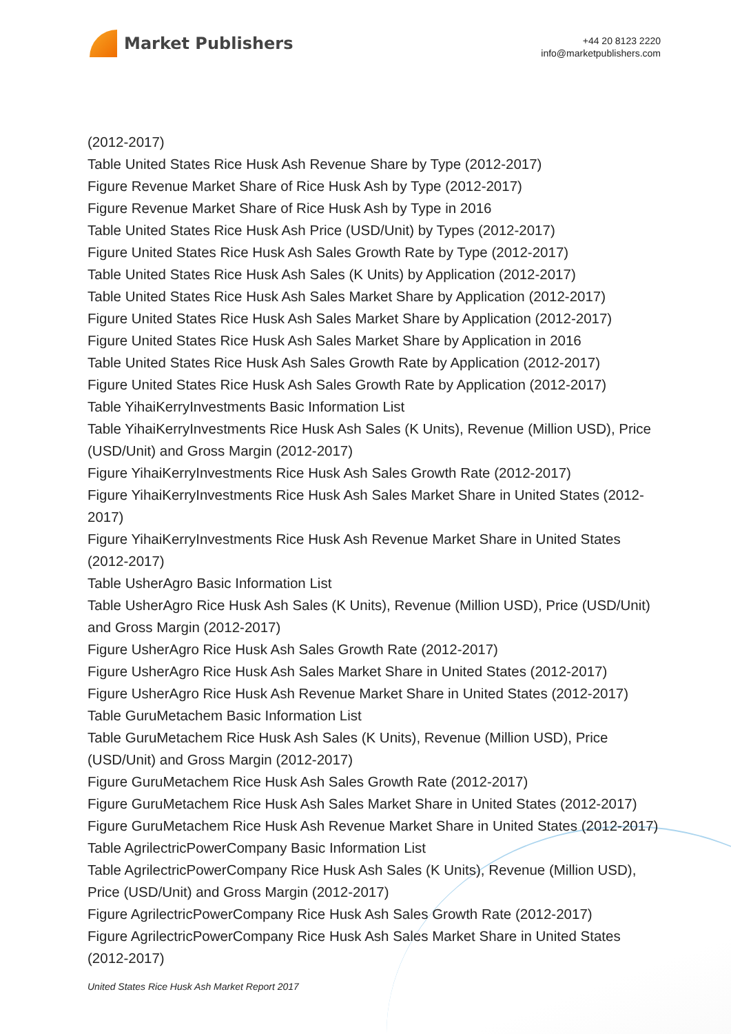Market Publishers
+44 20 8123 2220
info@marketpublishers.com
(2012-2017)
Table United States Rice Husk Ash Revenue Share by Type (2012-2017)
Figure Revenue Market Share of Rice Husk Ash by Type (2012-2017)
Figure Revenue Market Share of Rice Husk Ash by Type in 2016
Table United States Rice Husk Ash Price (USD/Unit) by Types (2012-2017)
Figure United States Rice Husk Ash Sales Growth Rate by Type (2012-2017)
Table United States Rice Husk Ash Sales (K Units) by Application (2012-2017)
Table United States Rice Husk Ash Sales Market Share by Application (2012-2017)
Figure United States Rice Husk Ash Sales Market Share by Application (2012-2017)
Figure United States Rice Husk Ash Sales Market Share by Application in 2016
Table United States Rice Husk Ash Sales Growth Rate by Application (2012-2017)
Figure United States Rice Husk Ash Sales Growth Rate by Application (2012-2017)
Table YihaiKerryInvestments Basic Information List
Table YihaiKerryInvestments Rice Husk Ash Sales (K Units), Revenue (Million USD), Price (USD/Unit) and Gross Margin (2012-2017)
Figure YihaiKerryInvestments Rice Husk Ash Sales Growth Rate (2012-2017)
Figure YihaiKerryInvestments Rice Husk Ash Sales Market Share in United States (2012-2017)
Figure YihaiKerryInvestments Rice Husk Ash Revenue Market Share in United States (2012-2017)
Table UsherAgro Basic Information List
Table UsherAgro Rice Husk Ash Sales (K Units), Revenue (Million USD), Price (USD/Unit) and Gross Margin (2012-2017)
Figure UsherAgro Rice Husk Ash Sales Growth Rate (2012-2017)
Figure UsherAgro Rice Husk Ash Sales Market Share in United States (2012-2017)
Figure UsherAgro Rice Husk Ash Revenue Market Share in United States (2012-2017)
Table GuruMetachem Basic Information List
Table GuruMetachem Rice Husk Ash Sales (K Units), Revenue (Million USD), Price (USD/Unit) and Gross Margin (2012-2017)
Figure GuruMetachem Rice Husk Ash Sales Growth Rate (2012-2017)
Figure GuruMetachem Rice Husk Ash Sales Market Share in United States (2012-2017)
Figure GuruMetachem Rice Husk Ash Revenue Market Share in United States (2012-2017)
Table AgrilectricPowerCompany Basic Information List
Table AgrilectricPowerCompany Rice Husk Ash Sales (K Units), Revenue (Million USD), Price (USD/Unit) and Gross Margin (2012-2017)
Figure AgrilectricPowerCompany Rice Husk Ash Sales Growth Rate (2012-2017)
Figure AgrilectricPowerCompany Rice Husk Ash Sales Market Share in United States (2012-2017)
United States Rice Husk Ash Market Report 2017